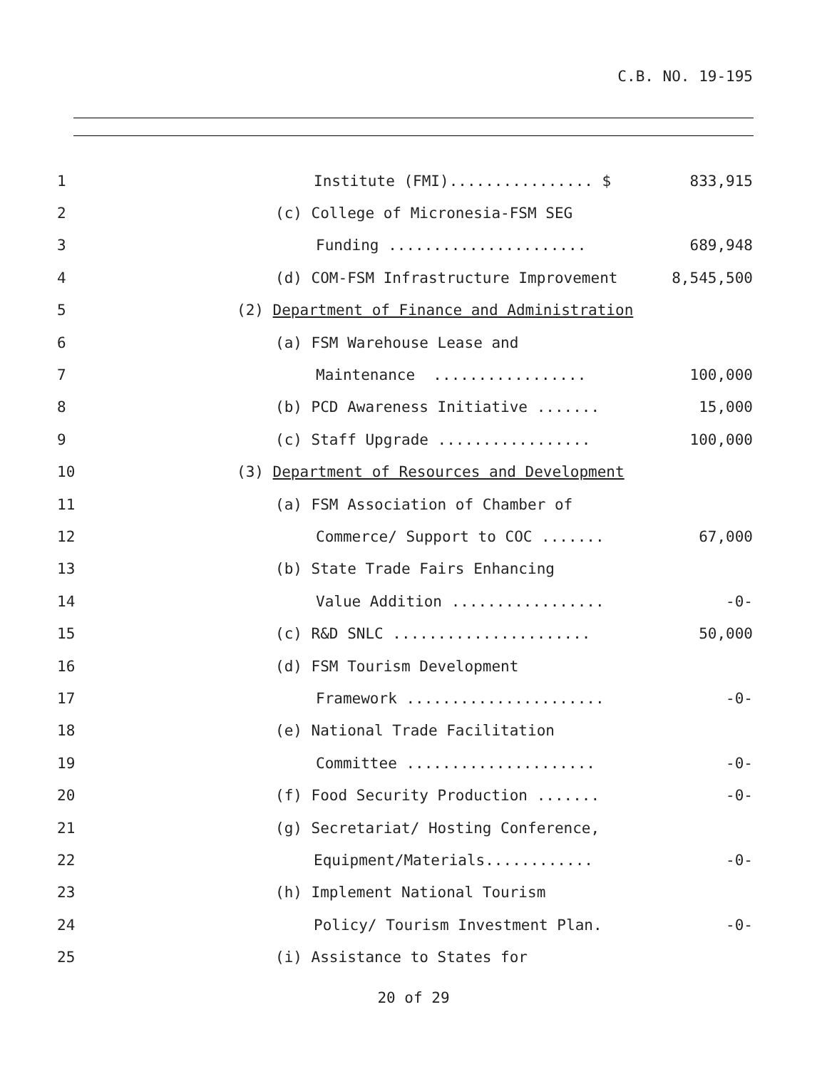C.B. NO. 19-195
1
Institute (FMI)................ $
833,915
2
(c) College of Micronesia-FSM SEG
3
Funding ......................
689,948
4
(d) COM-FSM Infrastructure Improvement
8,545,500
5
(2) Department of Finance and Administration
6
(a) FSM Warehouse Lease and
7
Maintenance .................
100,000
8
(b) PCD Awareness Initiative .......
15,000
9
(c) Staff Upgrade .................
100,000
10
(3) Department of Resources and Development
11
(a) FSM Association of Chamber of
12
Commerce/ Support to COC .......
67,000
13
(b) State Trade Fairs Enhancing
14
Value Addition .................
-0-
15
(c) R&D SNLC ......................
50,000
16
(d) FSM Tourism Development
17
Framework ......................
-0-
18
(e) National Trade Facilitation
19
Committee .....................
-0-
20
(f) Food Security Production .......
-0-
21
(g) Secretariat/ Hosting Conference,
22
Equipment/Materials............
-0-
23
(h) Implement National Tourism
24
Policy/ Tourism Investment Plan.
-0-
25
(i) Assistance to States for
20 of 29